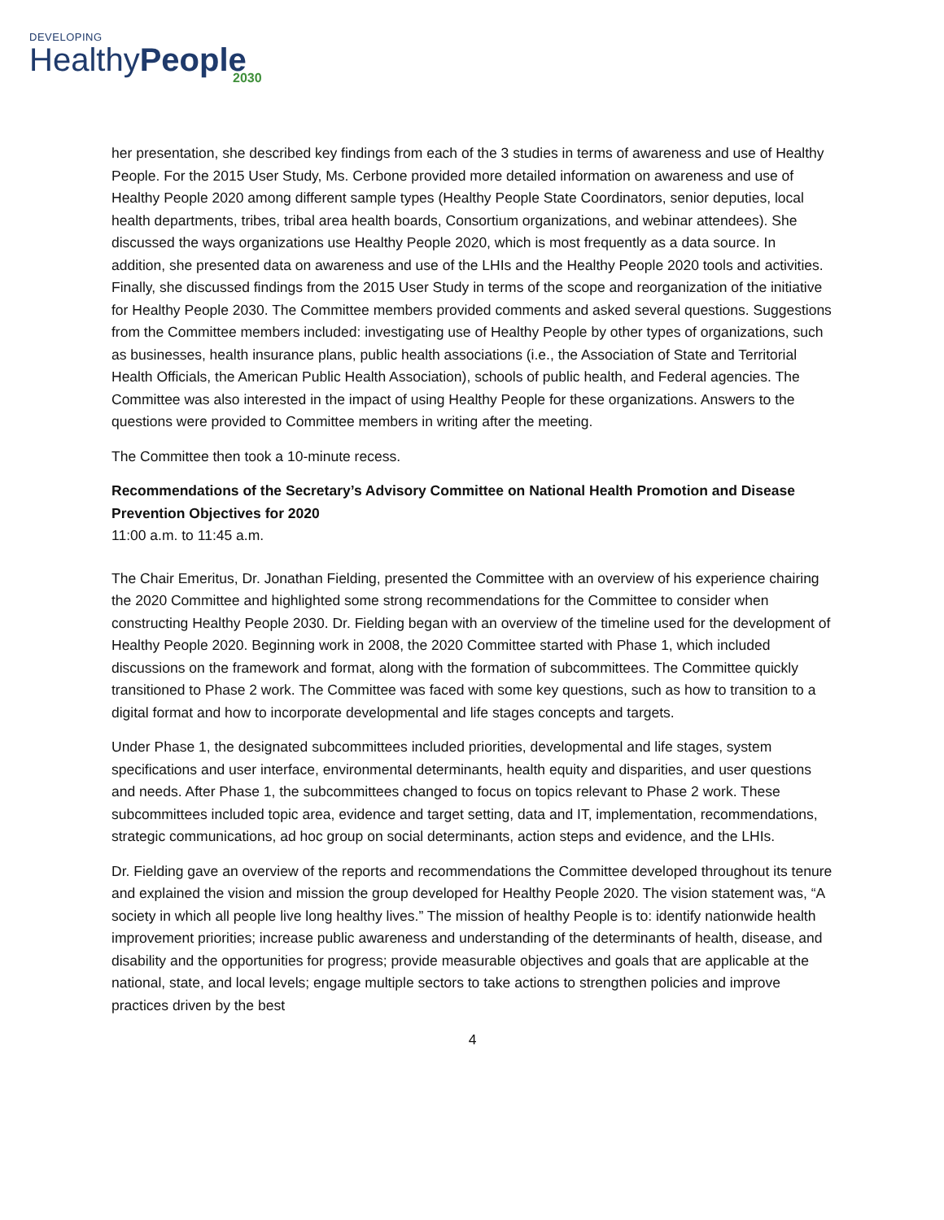DEVELOPING
HealthyPeople
2030
her presentation, she described key findings from each of the 3 studies in terms of awareness and use of Healthy People. For the 2015 User Study, Ms. Cerbone provided more detailed information on awareness and use of Healthy People 2020 among different sample types (Healthy People State Coordinators, senior deputies, local health departments, tribes, tribal area health boards, Consortium organizations, and webinar attendees). She discussed the ways organizations use Healthy People 2020, which is most frequently as a data source. In addition, she presented data on awareness and use of the LHIs and the Healthy People 2020 tools and activities. Finally, she discussed findings from the 2015 User Study in terms of the scope and reorganization of the initiative for Healthy People 2030. The Committee members provided comments and asked several questions. Suggestions from the Committee members included: investigating use of Healthy People by other types of organizations, such as businesses, health insurance plans, public health associations (i.e., the Association of State and Territorial Health Officials, the American Public Health Association), schools of public health, and Federal agencies. The Committee was also interested in the impact of using Healthy People for these organizations. Answers to the questions were provided to Committee members in writing after the meeting.
The Committee then took a 10-minute recess.
Recommendations of the Secretary’s Advisory Committee on National Health Promotion and Disease Prevention Objectives for 2020
11:00 a.m. to 11:45 a.m.
The Chair Emeritus, Dr. Jonathan Fielding, presented the Committee with an overview of his experience chairing the 2020 Committee and highlighted some strong recommendations for the Committee to consider when constructing Healthy People 2030. Dr. Fielding began with an overview of the timeline used for the development of Healthy People 2020. Beginning work in 2008, the 2020 Committee started with Phase 1, which included discussions on the framework and format, along with the formation of subcommittees. The Committee quickly transitioned to Phase 2 work. The Committee was faced with some key questions, such as how to transition to a digital format and how to incorporate developmental and life stages concepts and targets.
Under Phase 1, the designated subcommittees included priorities, developmental and life stages, system specifications and user interface, environmental determinants, health equity and disparities, and user questions and needs. After Phase 1, the subcommittees changed to focus on topics relevant to Phase 2 work. These subcommittees included topic area, evidence and target setting, data and IT, implementation, recommendations, strategic communications, ad hoc group on social determinants, action steps and evidence, and the LHIs.
Dr. Fielding gave an overview of the reports and recommendations the Committee developed throughout its tenure and explained the vision and mission the group developed for Healthy People 2020. The vision statement was, “A society in which all people live long healthy lives.” The mission of healthy People is to: identify nationwide health improvement priorities; increase public awareness and understanding of the determinants of health, disease, and disability and the opportunities for progress; provide measurable objectives and goals that are applicable at the national, state, and local levels; engage multiple sectors to take actions to strengthen policies and improve practices driven by the best
4